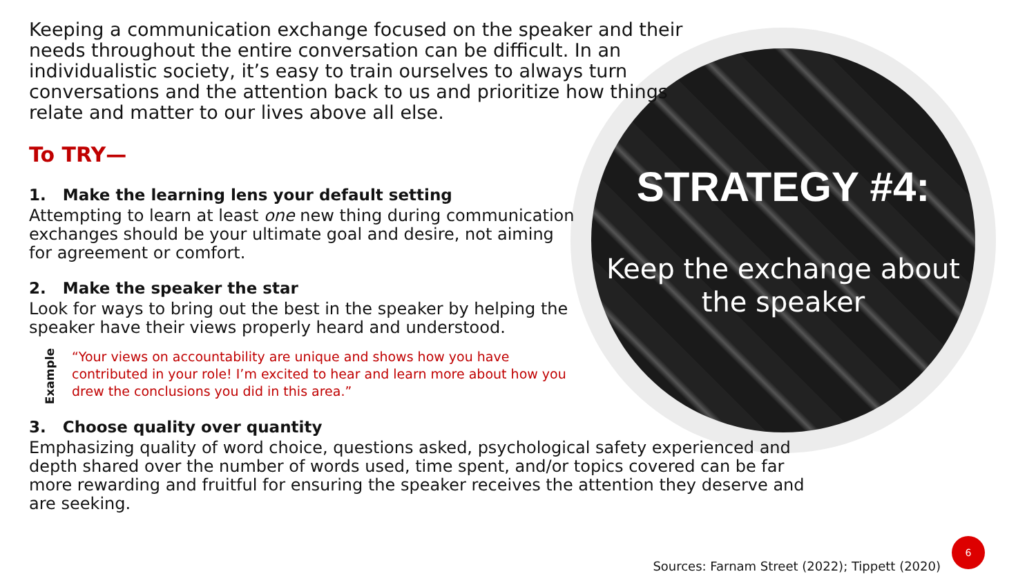STRATEGY #4:
Keep the exchange about the speaker
Keeping a communication exchange focused on the speaker and their needs throughout the entire conversation can be difficult. In an individualistic society, it’s easy to train ourselves to always turn conversations and the attention back to us and prioritize how things relate and matter to our lives above all else.
To TRY—
1. Make the learning lens your default setting
Attempting to learn at least one new thing during communication exchanges should be your ultimate goal and desire, not aiming for agreement or comfort.
2. Make the speaker the star
Look for ways to bring out the best in the speaker by helping the speaker have their views properly heard and understood.
Example
“Your views on accountability are unique and shows how you have contributed in your role! I’m excited to hear and learn more about how you drew the conclusions you did in this area.”
3. Choose quality over quantity
Emphasizing quality of word choice, questions asked, psychological safety experienced and depth shared over the number of words used, time spent, and/or topics covered can be far more rewarding and fruitful for ensuring the speaker receives the attention they deserve and are seeking.
Sources: Farnam Street (2022); Tippett (2020)
6